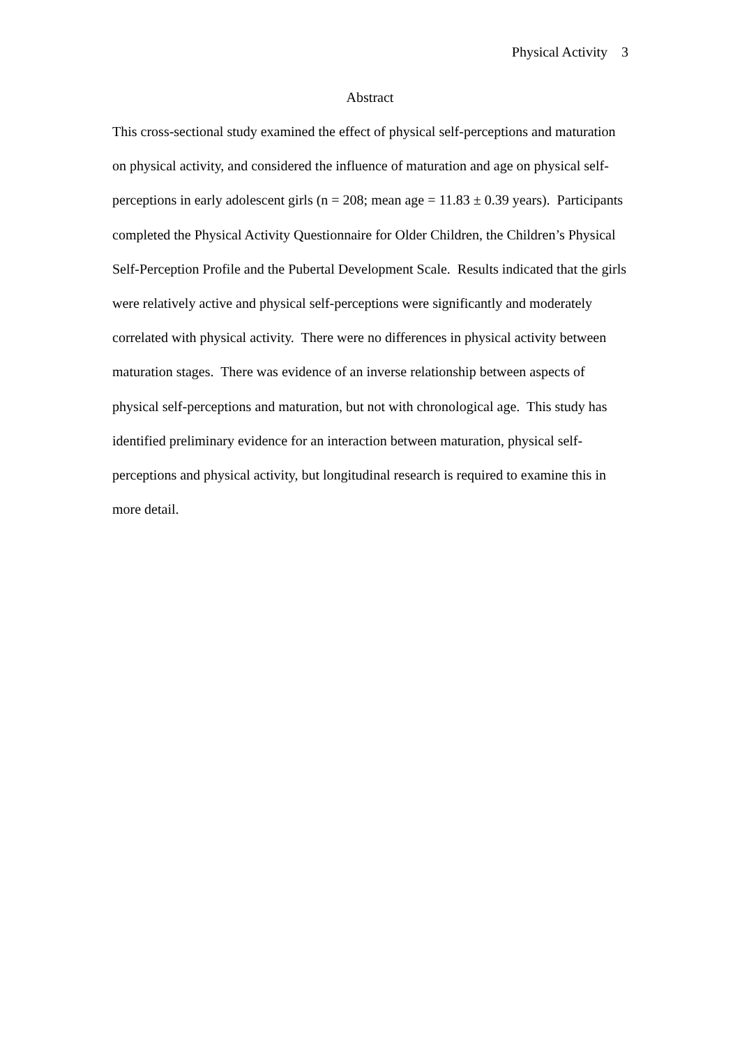Physical Activity 3
Abstract
This cross-sectional study examined the effect of physical self-perceptions and maturation on physical activity, and considered the influence of maturation and age on physical self-perceptions in early adolescent girls (n = 208; mean age = 11.83 ± 0.39 years). Participants completed the Physical Activity Questionnaire for Older Children, the Children’s Physical Self-Perception Profile and the Pubertal Development Scale. Results indicated that the girls were relatively active and physical self-perceptions were significantly and moderately correlated with physical activity. There were no differences in physical activity between maturation stages. There was evidence of an inverse relationship between aspects of physical self-perceptions and maturation, but not with chronological age. This study has identified preliminary evidence for an interaction between maturation, physical self-perceptions and physical activity, but longitudinal research is required to examine this in more detail.